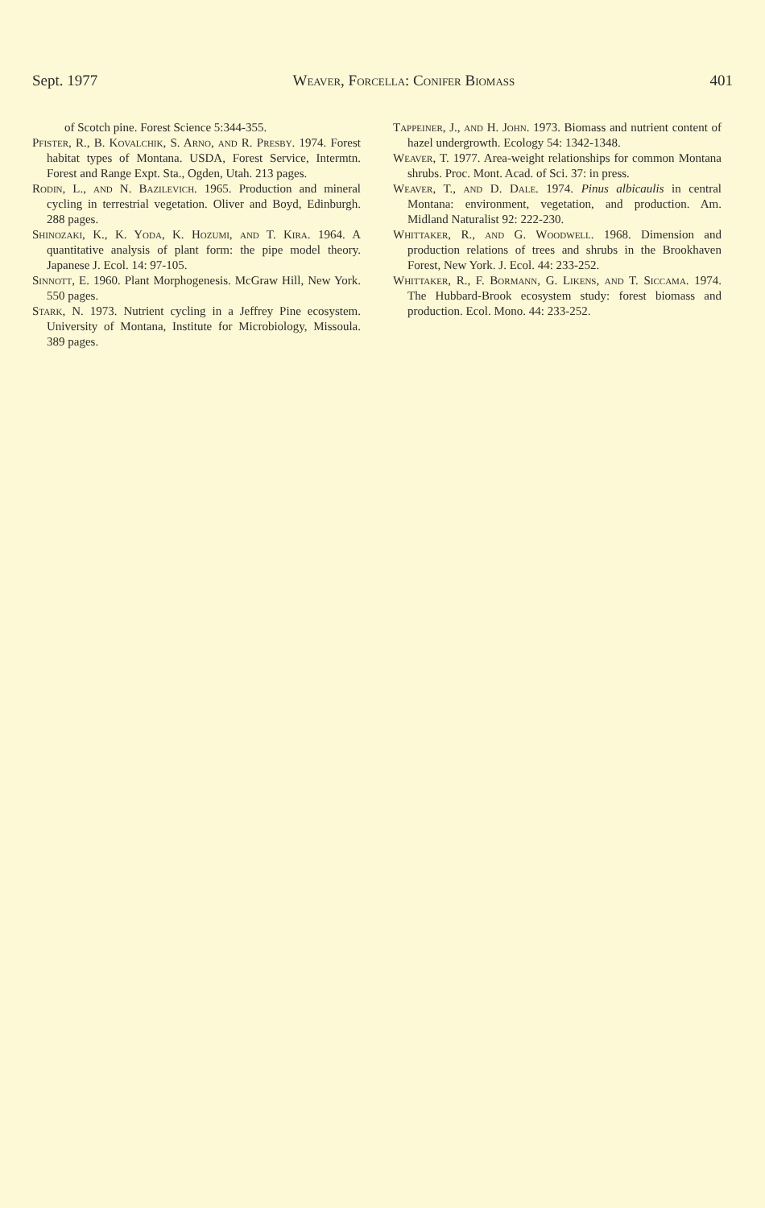Sept. 1977 Weaver, Forcella: Conifer Biomass 401
of Scotch pine. Forest Science 5:344-355.
Pfister, R., B. Kovalchik, S. Arno, and R. Presby. 1974. Forest habitat types of Montana. USDA, Forest Service, Intermtn. Forest and Range Expt. Sta., Ogden, Utah. 213 pages.
Rodin, L., and N. Bazilevich. 1965. Production and mineral cycling in terrestrial vegetation. Oliver and Boyd, Edinburgh. 288 pages.
Shinozaki, K., K. Yoda, K. Hozumi, and T. Kira. 1964. A quantitative analysis of plant form: the pipe model theory. Japanese J. Ecol. 14: 97-105.
Sinnott, E. 1960. Plant Morphogenesis. McGraw Hill, New York. 550 pages.
Stark, N. 1973. Nutrient cycling in a Jeffrey Pine ecosystem. University of Montana, Institute for Microbiology, Missoula. 389 pages.
Tappeiner, J., and H. John. 1973. Biomass and nutrient content of hazel undergrowth. Ecology 54: 1342-1348.
Weaver, T. 1977. Area-weight relationships for common Montana shrubs. Proc. Mont. Acad. of Sci. 37: in press.
Weaver, T., and D. Dale. 1974. Pinus albicaulis in central Montana: environment, vegetation, and production. Am. Midland Naturalist 92: 222-230.
Whittaker, R., and G. Woodwell. 1968. Dimension and production relations of trees and shrubs in the Brookhaven Forest, New York. J. Ecol. 44: 233-252.
Whittaker, R., F. Bormann, G. Likens, and T. Siccama. 1974. The Hubbard-Brook ecosystem study: forest biomass and production. Ecol. Mono. 44: 233-252.